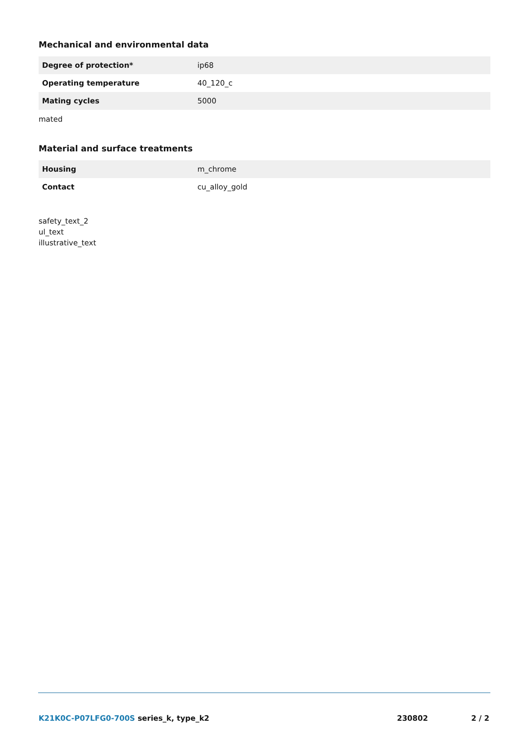Mechanical and environmental data
| Degree of protection* | ip68 |
| Operating temperature | 40_120_c |
| Mating cycles | 5000 |
mated
Material and surface treatments
| Housing | m_chrome |
| Contact | cu_alloy_gold |
safety_text_2
ul_text
illustrative_text
K21K0C-P07LFG0-700S series_k, type_k2 230802 2 / 2